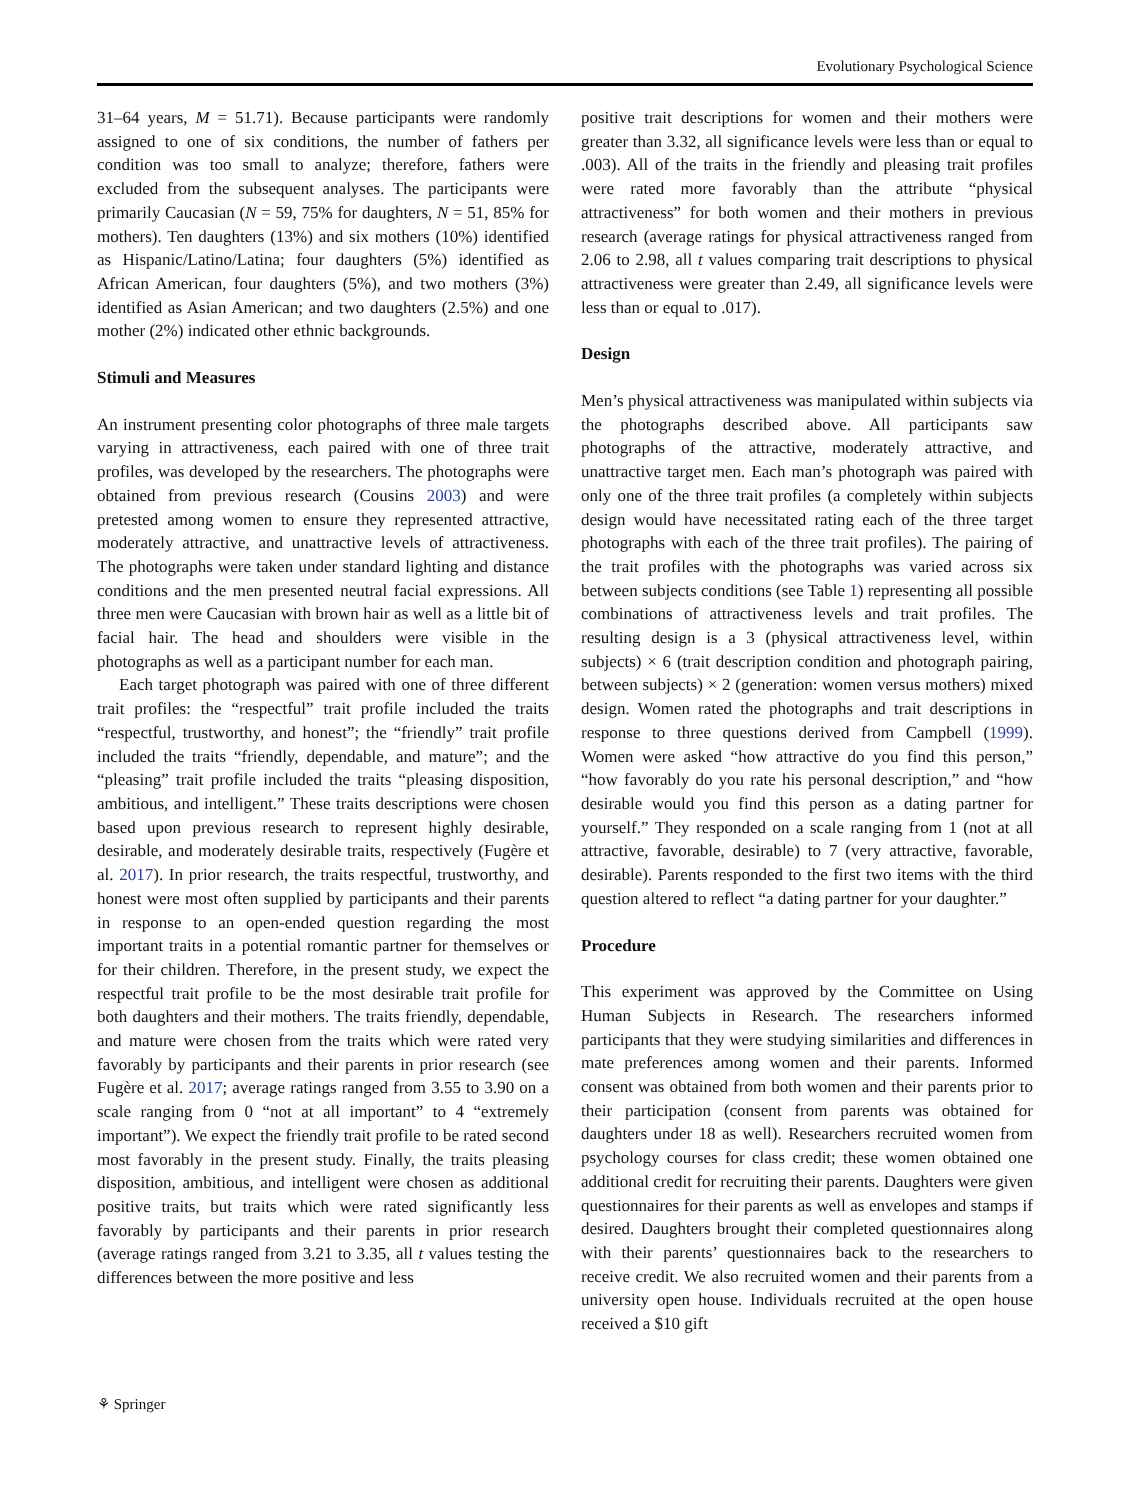Evolutionary Psychological Science
31–64 years, M = 51.71). Because participants were randomly assigned to one of six conditions, the number of fathers per condition was too small to analyze; therefore, fathers were excluded from the subsequent analyses. The participants were primarily Caucasian (N = 59, 75% for daughters, N = 51, 85% for mothers). Ten daughters (13%) and six mothers (10%) identified as Hispanic/Latino/Latina; four daughters (5%) identified as African American, four daughters (5%), and two mothers (3%) identified as Asian American; and two daughters (2.5%) and one mother (2%) indicated other ethnic backgrounds.
Stimuli and Measures
An instrument presenting color photographs of three male targets varying in attractiveness, each paired with one of three trait profiles, was developed by the researchers. The photographs were obtained from previous research (Cousins 2003) and were pretested among women to ensure they represented attractive, moderately attractive, and unattractive levels of attractiveness. The photographs were taken under standard lighting and distance conditions and the men presented neutral facial expressions. All three men were Caucasian with brown hair as well as a little bit of facial hair. The head and shoulders were visible in the photographs as well as a participant number for each man.
Each target photograph was paired with one of three different trait profiles: the “respectful” trait profile included the traits “respectful, trustworthy, and honest”; the “friendly” trait profile included the traits “friendly, dependable, and mature”; and the “pleasing” trait profile included the traits “pleasing disposition, ambitious, and intelligent.” These traits descriptions were chosen based upon previous research to represent highly desirable, desirable, and moderately desirable traits, respectively (Fugère et al. 2017). In prior research, the traits respectful, trustworthy, and honest were most often supplied by participants and their parents in response to an open-ended question regarding the most important traits in a potential romantic partner for themselves or for their children. Therefore, in the present study, we expect the respectful trait profile to be the most desirable trait profile for both daughters and their mothers. The traits friendly, dependable, and mature were chosen from the traits which were rated very favorably by participants and their parents in prior research (see Fugère et al. 2017; average ratings ranged from 3.55 to 3.90 on a scale ranging from 0 “not at all important” to 4 “extremely important”). We expect the friendly trait profile to be rated second most favorably in the present study. Finally, the traits pleasing disposition, ambitious, and intelligent were chosen as additional positive traits, but traits which were rated significantly less favorably by participants and their parents in prior research (average ratings ranged from 3.21 to 3.35, all t values testing the differences between the more positive and less
positive trait descriptions for women and their mothers were greater than 3.32, all significance levels were less than or equal to .003). All of the traits in the friendly and pleasing trait profiles were rated more favorably than the attribute “physical attractiveness” for both women and their mothers in previous research (average ratings for physical attractiveness ranged from 2.06 to 2.98, all t values comparing trait descriptions to physical attractiveness were greater than 2.49, all significance levels were less than or equal to .017).
Design
Men’s physical attractiveness was manipulated within subjects via the photographs described above. All participants saw photographs of the attractive, moderately attractive, and unattractive target men. Each man’s photograph was paired with only one of the three trait profiles (a completely within subjects design would have necessitated rating each of the three target photographs with each of the three trait profiles). The pairing of the trait profiles with the photographs was varied across six between subjects conditions (see Table 1) representing all possible combinations of attractiveness levels and trait profiles. The resulting design is a 3 (physical attractiveness level, within subjects) × 6 (trait description condition and photograph pairing, between subjects) × 2 (generation: women versus mothers) mixed design. Women rated the photographs and trait descriptions in response to three questions derived from Campbell (1999). Women were asked “how attractive do you find this person,” “how favorably do you rate his personal description,” and “how desirable would you find this person as a dating partner for yourself.” They responded on a scale ranging from 1 (not at all attractive, favorable, desirable) to 7 (very attractive, favorable, desirable). Parents responded to the first two items with the third question altered to reflect “a dating partner for your daughter.”
Procedure
This experiment was approved by the Committee on Using Human Subjects in Research. The researchers informed participants that they were studying similarities and differences in mate preferences among women and their parents. Informed consent was obtained from both women and their parents prior to their participation (consent from parents was obtained for daughters under 18 as well). Researchers recruited women from psychology courses for class credit; these women obtained one additional credit for recruiting their parents. Daughters were given questionnaires for their parents as well as envelopes and stamps if desired. Daughters brought their completed questionnaires along with their parents’ questionnaires back to the researchers to receive credit. We also recruited women and their parents from a university open house. Individuals recruited at the open house received a $10 gift
⚘ Springer